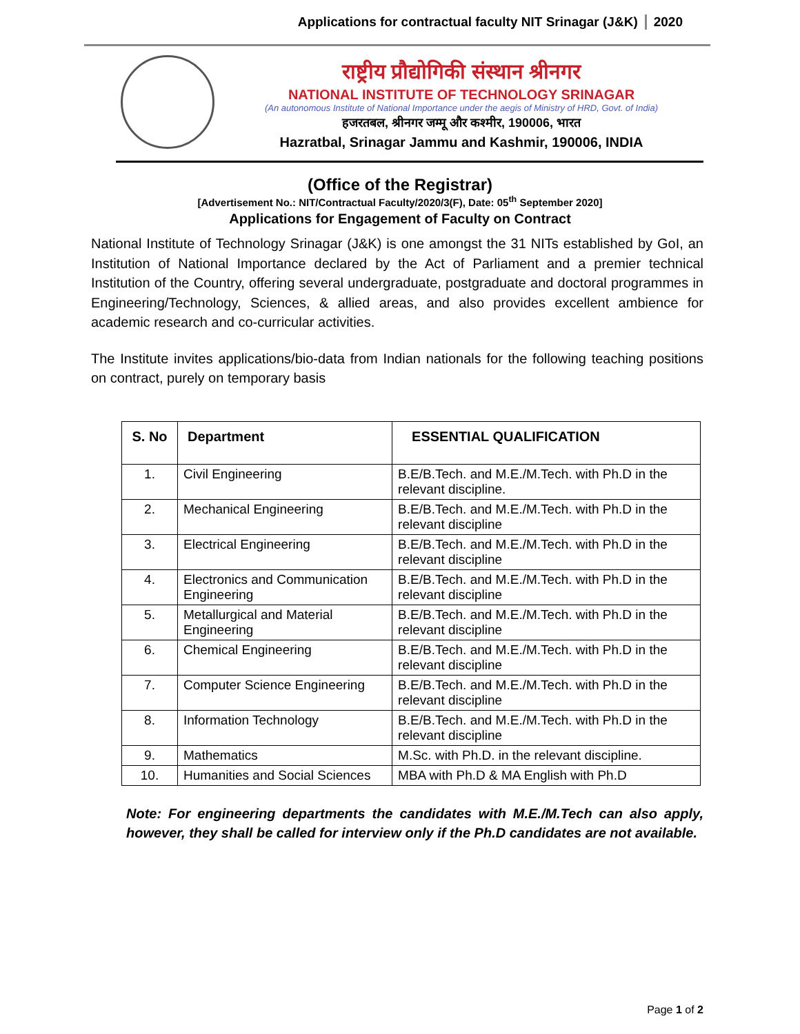Applications for contractual faculty NIT Srinagar (J&K) 2020
राष्ट्रीय प्रौद्योगिकी संस्थान श्रीनगर
NATIONAL INSTITUTE OF TECHNOLOGY SRINAGAR
(An autonomous Institute of National Importance under the aegis of Ministry of HRD, Govt. of India)
हजरतबल, श्रीनगर जम्मू और कश्मीर, 190006, भारत
Hazratbal, Srinagar Jammu and Kashmir, 190006, INDIA
(Office of the Registrar)
[Advertisement No.: NIT/Contractual Faculty/2020/3(F), Date: 05<sup>th</sup> September 2020]
Applications for Engagement of Faculty on Contract
National Institute of Technology Srinagar (J&K) is one amongst the 31 NITs established by GoI, an Institution of National Importance declared by the Act of Parliament and a premier technical Institution of the Country, offering several undergraduate, postgraduate and doctoral programmes in Engineering/Technology, Sciences, & allied areas, and also provides excellent ambience for academic research and co-curricular activities.
The Institute invites applications/bio-data from Indian nationals for the following teaching positions on contract, purely on temporary basis
| S. No | Department | ESSENTIAL QUALIFICATION |
| --- | --- | --- |
| 1. | Civil Engineering | B.E/B.Tech. and M.E./M.Tech. with Ph.D in the relevant discipline. |
| 2. | Mechanical Engineering | B.E/B.Tech. and M.E./M.Tech. with Ph.D in the relevant discipline |
| 3. | Electrical Engineering | B.E/B.Tech. and M.E./M.Tech. with Ph.D in the relevant discipline |
| 4. | Electronics and Communication Engineering | B.E/B.Tech. and M.E./M.Tech. with Ph.D in the relevant discipline |
| 5. | Metallurgical and Material Engineering | B.E/B.Tech. and M.E./M.Tech. with Ph.D in the relevant discipline |
| 6. | Chemical Engineering | B.E/B.Tech. and M.E./M.Tech. with Ph.D in the relevant discipline |
| 7. | Computer Science Engineering | B.E/B.Tech. and M.E./M.Tech. with Ph.D in the relevant discipline |
| 8. | Information Technology | B.E/B.Tech. and M.E./M.Tech. with Ph.D in the relevant discipline |
| 9. | Mathematics | M.Sc. with Ph.D. in the relevant discipline. |
| 10. | Humanities and Social Sciences | MBA with Ph.D & MA English with Ph.D |
Note: For engineering departments the candidates with M.E./M.Tech can also apply, however, they shall be called for interview only if the Ph.D candidates are not available.
Page 1 of 2